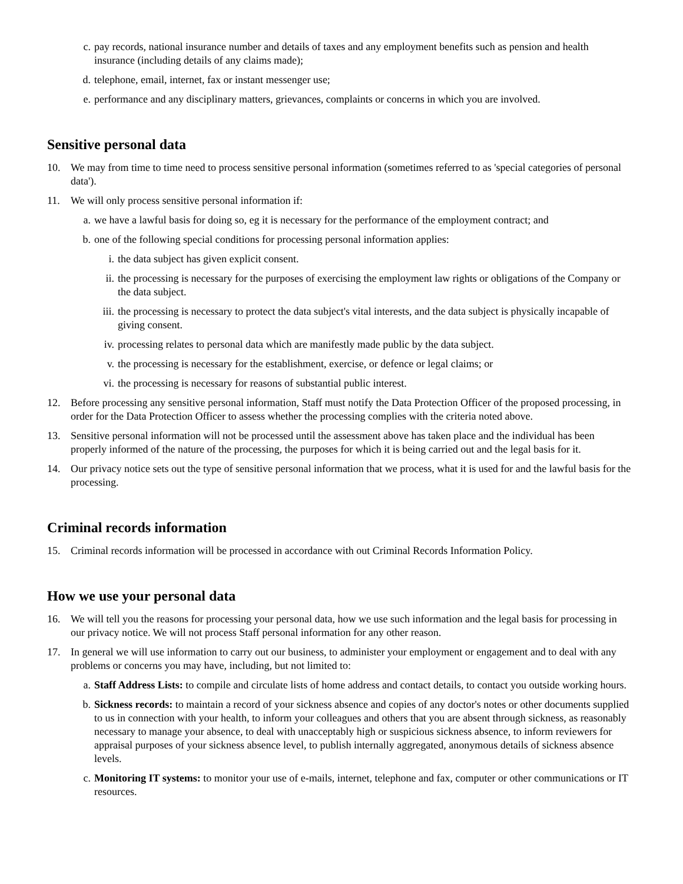c. pay records, national insurance number and details of taxes and any employment benefits such as pension and health insurance (including details of any claims made);
d. telephone, email, internet, fax or instant messenger use;
e. performance and any disciplinary matters, grievances, complaints or concerns in which you are involved.
Sensitive personal data
10. We may from time to time need to process sensitive personal information (sometimes referred to as 'special categories of personal data').
11. We will only process sensitive personal information if:
a. we have a lawful basis for doing so, eg it is necessary for the performance of the employment contract; and
b. one of the following special conditions for processing personal information applies:
i. the data subject has given explicit consent.
ii. the processing is necessary for the purposes of exercising the employment law rights or obligations of the Company or the data subject.
iii. the processing is necessary to protect the data subject's vital interests, and the data subject is physically incapable of giving consent.
iv. processing relates to personal data which are manifestly made public by the data subject.
v. the processing is necessary for the establishment, exercise, or defence or legal claims; or
vi. the processing is necessary for reasons of substantial public interest.
12. Before processing any sensitive personal information, Staff must notify the Data Protection Officer of the proposed processing, in order for the Data Protection Officer to assess whether the processing complies with the criteria noted above.
13. Sensitive personal information will not be processed until the assessment above has taken place and the individual has been properly informed of the nature of the processing, the purposes for which it is being carried out and the legal basis for it.
14. Our privacy notice sets out the type of sensitive personal information that we process, what it is used for and the lawful basis for the processing.
Criminal records information
15. Criminal records information will be processed in accordance with out Criminal Records Information Policy.
How we use your personal data
16. We will tell you the reasons for processing your personal data, how we use such information and the legal basis for processing in our privacy notice. We will not process Staff personal information for any other reason.
17. In general we will use information to carry out our business, to administer your employment or engagement and to deal with any problems or concerns you may have, including, but not limited to:
a. Staff Address Lists: to compile and circulate lists of home address and contact details, to contact you outside working hours.
b. Sickness records: to maintain a record of your sickness absence and copies of any doctor's notes or other documents supplied to us in connection with your health, to inform your colleagues and others that you are absent through sickness, as reasonably necessary to manage your absence, to deal with unacceptably high or suspicious sickness absence, to inform reviewers for appraisal purposes of your sickness absence level, to publish internally aggregated, anonymous details of sickness absence levels.
c. Monitoring IT systems: to monitor your use of e-mails, internet, telephone and fax, computer or other communications or IT resources.